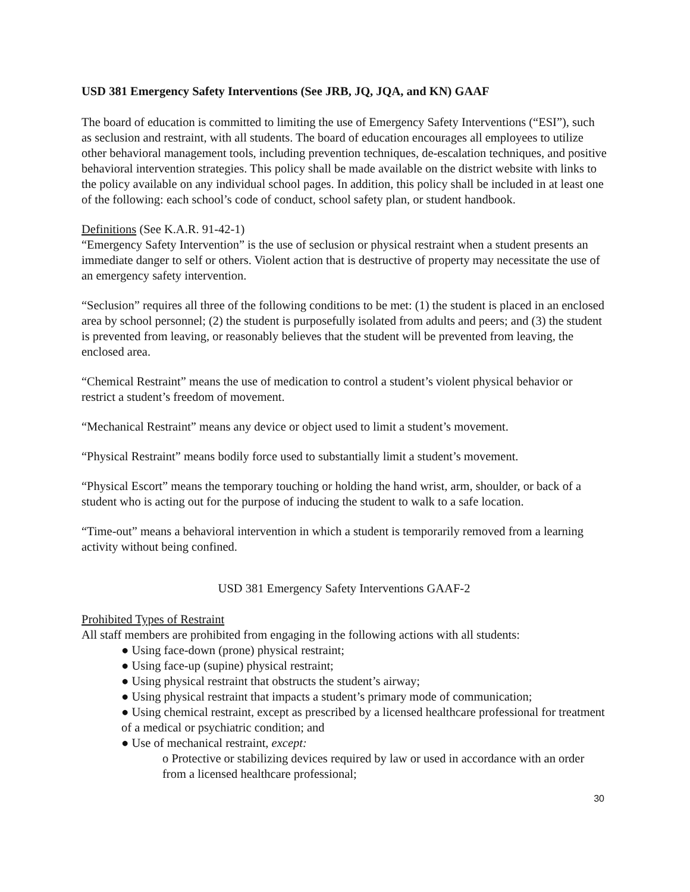USD 381 Emergency Safety Interventions (See JRB, JQ, JQA, and KN) GAAF
The board of education is committed to limiting the use of Emergency Safety Interventions (“ESI”), such as seclusion and restraint, with all students. The board of education encourages all employees to utilize other behavioral management tools, including prevention techniques, de-escalation techniques, and positive behavioral intervention strategies. This policy shall be made available on the district website with links to the policy available on any individual school pages. In addition, this policy shall be included in at least one of the following: each school’s code of conduct, school safety plan, or student handbook.
Definitions (See K.A.R. 91-42-1)
“Emergency Safety Intervention” is the use of seclusion or physical restraint when a student presents an immediate danger to self or others. Violent action that is destructive of property may necessitate the use of an emergency safety intervention.
“Seclusion” requires all three of the following conditions to be met: (1) the student is placed in an enclosed area by school personnel; (2) the student is purposefully isolated from adults and peers; and (3) the student is prevented from leaving, or reasonably believes that the student will be prevented from leaving, the enclosed area.
“Chemical Restraint” means the use of medication to control a student’s violent physical behavior or restrict a student’s freedom of movement.
“Mechanical Restraint” means any device or object used to limit a student’s movement.
“Physical Restraint” means bodily force used to substantially limit a student’s movement.
“Physical Escort” means the temporary touching or holding the hand wrist, arm, shoulder, or back of a student who is acting out for the purpose of inducing the student to walk to a safe location.
“Time-out” means a behavioral intervention in which a student is temporarily removed from a learning activity without being confined.
USD 381 Emergency Safety Interventions GAAF-2
Prohibited Types of Restraint
All staff members are prohibited from engaging in the following actions with all students:
● Using face-down (prone) physical restraint;
● Using face-up (supine) physical restraint;
● Using physical restraint that obstructs the student’s airway;
● Using physical restraint that impacts a student’s primary mode of communication;
● Using chemical restraint, except as prescribed by a licensed healthcare professional for treatment of a medical or psychiatric condition; and
● Use of mechanical restraint, except:
o Protective or stabilizing devices required by law or used in accordance with an order from a licensed healthcare professional;
30